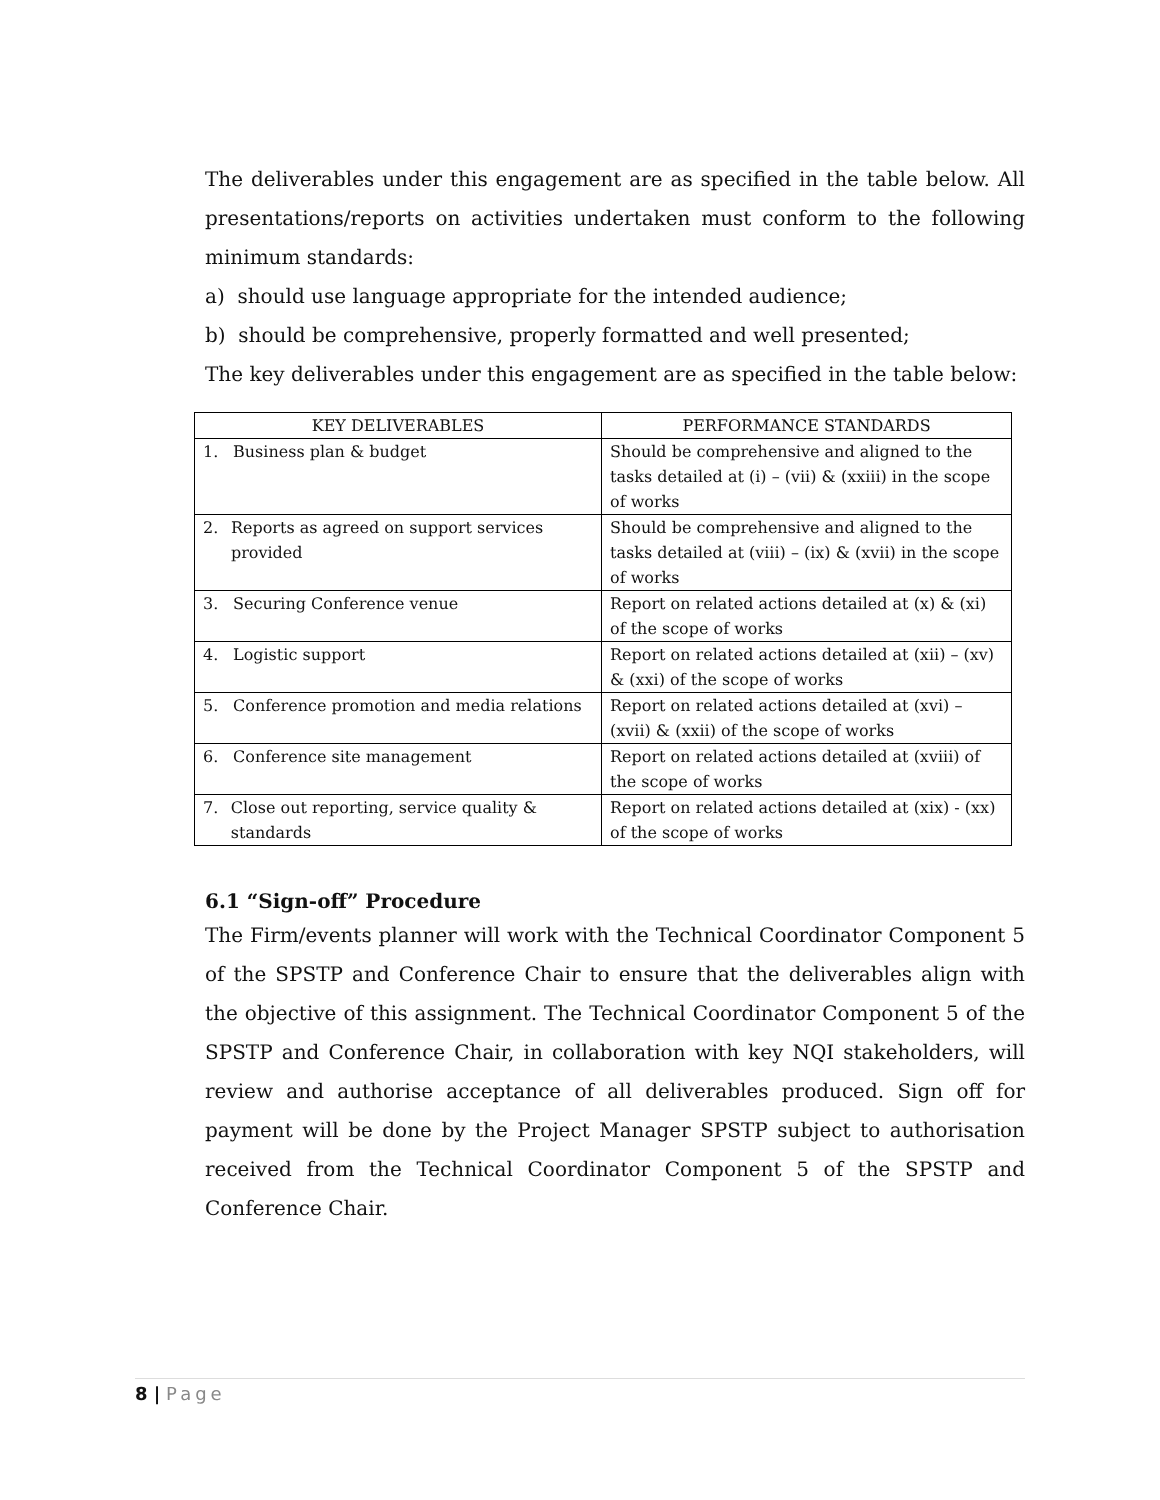The deliverables under this engagement are as specified in the table below. All presentations/reports on activities undertaken must conform to the following minimum standards:
a) should use language appropriate for the intended audience;
b) should be comprehensive, properly formatted and well presented;
The key deliverables under this engagement are as specified in the table below:
| KEY DELIVERABLES | PERFORMANCE STANDARDS |
| --- | --- |
| 1. Business plan & budget | Should be comprehensive and aligned to the tasks detailed at (i) – (vii) & (xxiii) in the scope of works |
| 2. Reports as agreed on support services provided | Should be comprehensive and aligned to the tasks detailed at (viii) – (ix) & (xvii) in the scope of works |
| 3. Securing Conference venue | Report on related actions detailed at (x) & (xi) of the scope of works |
| 4. Logistic support | Report on related actions detailed at (xii) – (xv) & (xxi) of the scope of works |
| 5. Conference promotion and media relations | Report on related actions detailed at (xvi) – (xvii) & (xxii) of the scope of works |
| 6. Conference site management | Report on related actions detailed at (xviii) of the scope of works |
| 7. Close out reporting, service quality & standards | Report on related actions detailed at (xix) - (xx) of the scope of works |
6.1 “Sign-off” Procedure
The Firm/events planner will work with the Technical Coordinator Component 5 of the SPSTP and Conference Chair to ensure that the deliverables align with the objective of this assignment. The Technical Coordinator Component 5 of the SPSTP and Conference Chair, in collaboration with key NQI stakeholders, will review and authorise acceptance of all deliverables produced. Sign off for payment will be done by the Project Manager SPSTP subject to authorisation received from the Technical Coordinator Component 5 of the SPSTP and Conference Chair.
8 | Page